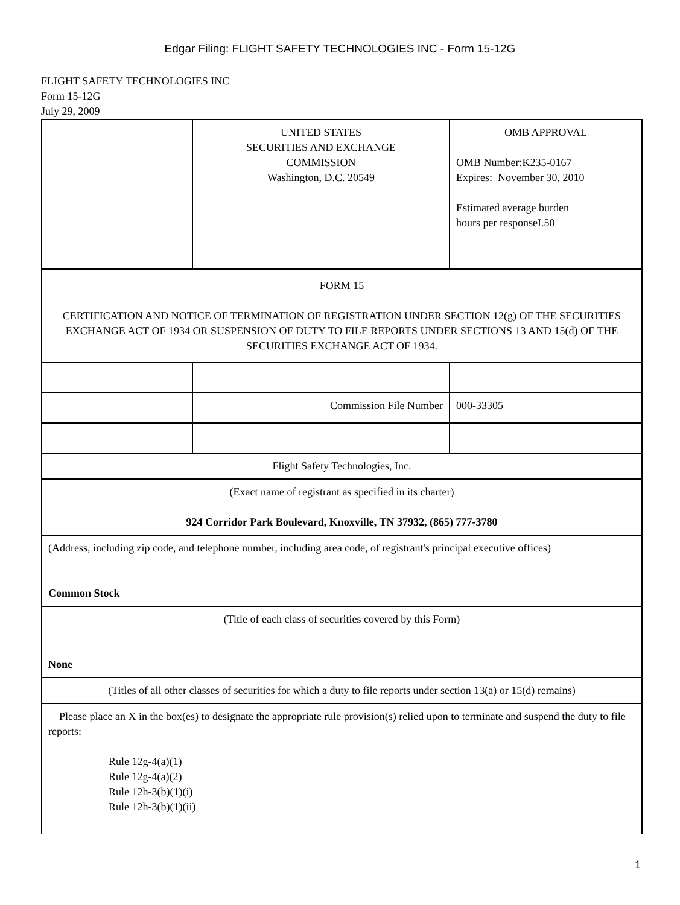Edgar Filing: FLIGHT SAFETY TECHNOLOGIES INC - Form 15-12G
FLIGHT SAFETY TECHNOLOGIES INC
Form 15-12G
July 29, 2009
| | UNITED STATES SECURITIES AND EXCHANGE COMMISSION Washington, D.C. 20549 | OMB APPROVAL OMB Number:K235-0167 Expires: November 30, 2010 Estimated average burden hours per responseI.50 |
| FORM 15 CERTIFICATION AND NOTICE OF TERMINATION OF REGISTRATION UNDER SECTION 12(g) OF THE SECURITIES EXCHANGE ACT OF 1934 OR SUSPENSION OF DUTY TO FILE REPORTS UNDER SECTIONS 13 AND 15(d) OF THE SECURITIES EXCHANGE ACT OF 1934. | | |
| | Commission File Number | 000-33305 |
| Flight Safety Technologies, Inc. | | |
| (Exact name of registrant as specified in its charter) 924 Corridor Park Boulevard, Knoxville, TN 37932, (865) 777-3780 | | |
| (Address, including zip code, and telephone number, including area code, of registrant's principal executive offices) Common Stock | | |
| (Title of each class of securities covered by this Form) None | | |
| (Titles of all other classes of securities for which a duty to file reports under section 13(a) or 15(d) remains) | | |
| Please place an X in the box(es) to designate the appropriate rule provision(s) relied upon to terminate and suspend the duty to file reports: Rule 12g-4(a)(1) Rule 12g-4(a)(2) Rule 12h-3(b)(1)(i) Rule 12h-3(b)(1)(ii) | | |
1